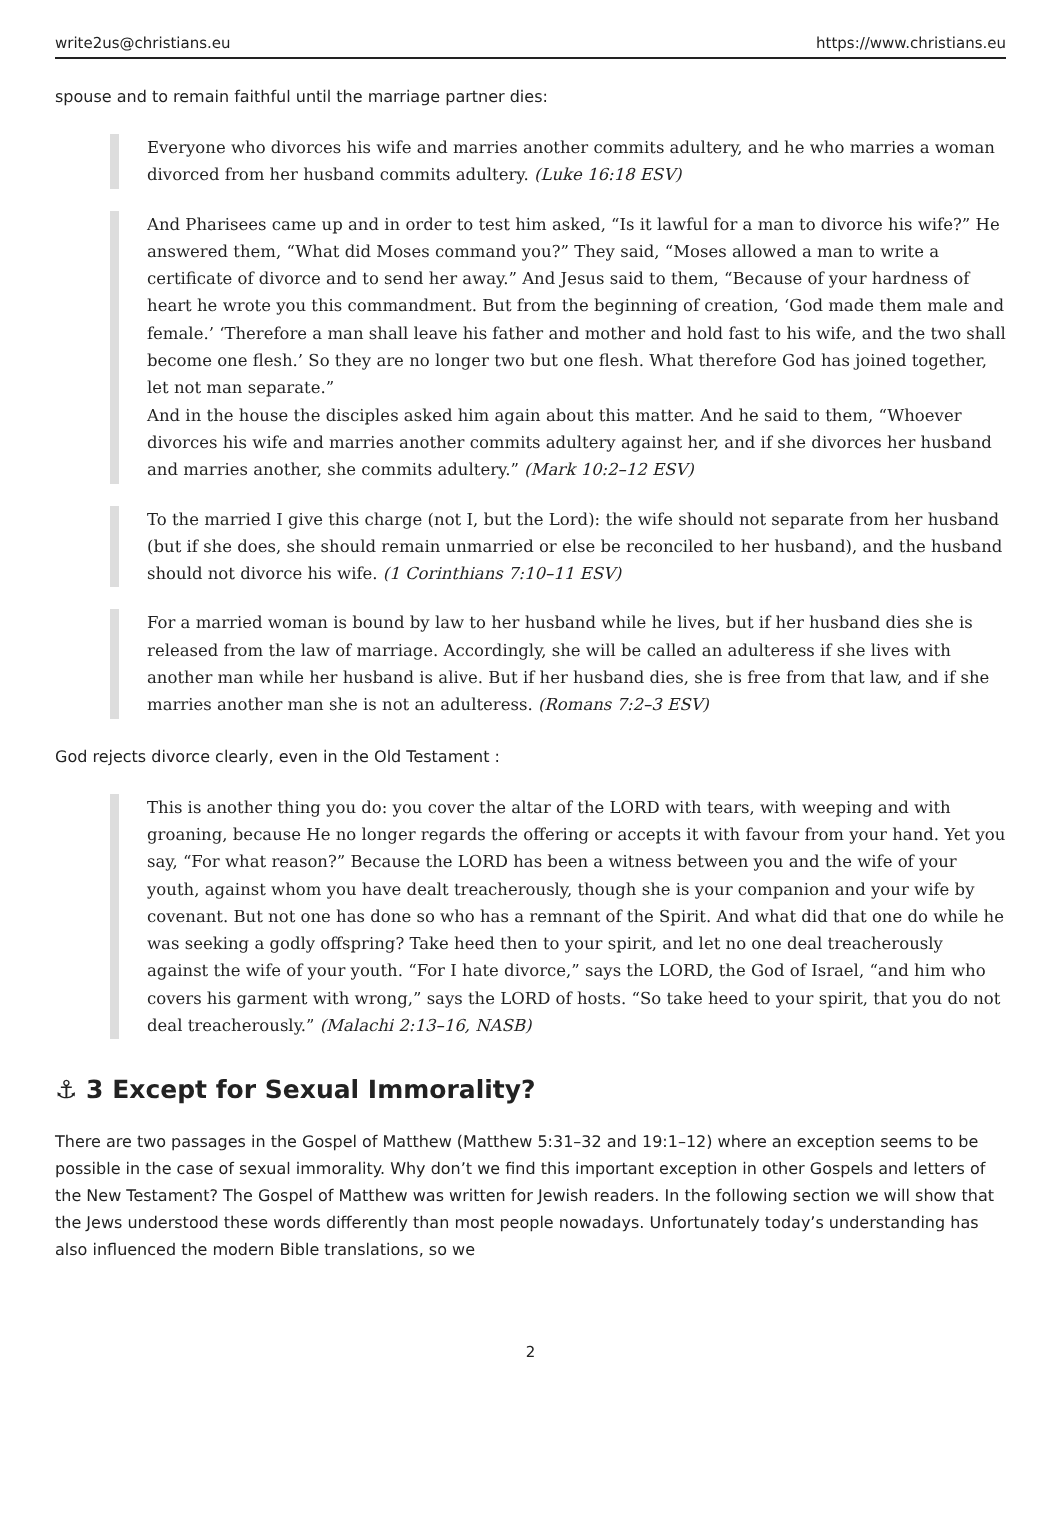write2us@christians.eu https://www.christians.eu
spouse and to remain faithful until the marriage partner dies:
Everyone who divorces his wife and marries another commits adultery, and he who marries a woman divorced from her husband commits adultery. (Luke 16:18 ESV)
And Pharisees came up and in order to test him asked, “Is it lawful for a man to divorce his wife?” He answered them, “What did Moses command you?” They said, “Moses allowed a man to write a certificate of divorce and to send her away.” And Jesus said to them, “Because of your hardness of heart he wrote you this commandment. But from the beginning of creation, ‘God made them male and female.’ ‘Therefore a man shall leave his father and mother and hold fast to his wife, and the two shall become one flesh.’ So they are no longer two but one flesh. What therefore God has joined together, let not man separate.”
And in the house the disciples asked him again about this matter. And he said to them, “Whoever divorces his wife and marries another commits adultery against her, and if she divorces her husband and marries another, she commits adultery.” (Mark 10:2–12 ESV)
To the married I give this charge (not I, but the Lord): the wife should not separate from her husband (but if she does, she should remain unmarried or else be reconciled to her husband), and the husband should not divorce his wife. (1 Corinthians 7:10–11 ESV)
For a married woman is bound by law to her husband while he lives, but if her husband dies she is released from the law of marriage. Accordingly, she will be called an adulteress if she lives with another man while her husband is alive. But if her husband dies, she is free from that law, and if she marries another man she is not an adulteress. (Romans 7:2–3 ESV)
God rejects divorce clearly, even in the Old Testament :
This is another thing you do: you cover the altar of the LORD with tears, with weeping and with groaning, because He no longer regards the offering or accepts it with favour from your hand. Yet you say, “For what reason?” Because the LORD has been a witness between you and the wife of your youth, against whom you have dealt treacherously, though she is your companion and your wife by covenant. But not one has done so who has a remnant of the Spirit. And what did that one do while he was seeking a godly offspring? Take heed then to your spirit, and let no one deal treacherously against the wife of your youth. “For I hate divorce,” says the LORD, the God of Israel, “and him who covers his garment with wrong,” says the LORD of hosts. “So take heed to your spirit, that you do not deal treacherously.” (Malachi 2:13–16, NASB)
⚓ 3 Except for Sexual Immorality?
There are two passages in the Gospel of Matthew (Matthew 5:31–32 and 19:1–12) where an exception seems to be possible in the case of sexual immorality. Why don’t we find this important exception in other Gospels and letters of the New Testament? The Gospel of Matthew was written for Jewish readers. In the following section we will show that the Jews understood these words differently than most people nowadays. Unfortunately today’s understanding has also influenced the modern Bible translations, so we
2